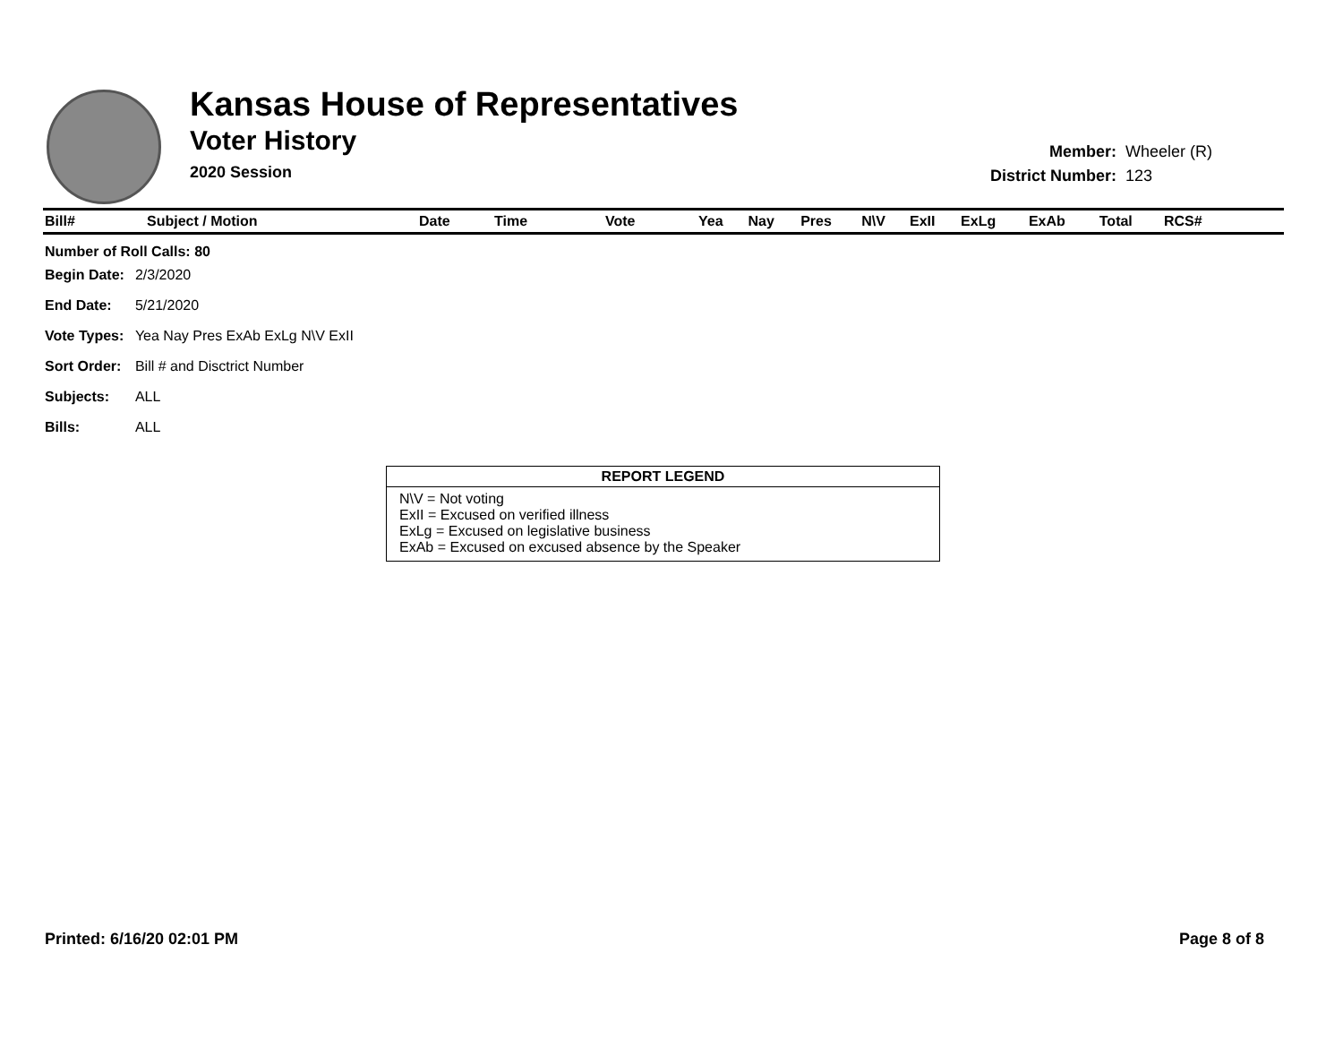Kansas House of Representatives
Voter History
2020 Session
| Member: | Wheeler (R) |
| District Number: | 123 |
| Bill# | Subject / Motion | Date | Time | Vote | Yea | Nay | Pres | N\V | ExII | ExLg | ExAb | Total | RCS# | |
| --- | --- | --- | --- | --- | --- | --- | --- | --- | --- | --- | --- | --- | --- | --- |
Number of Roll Calls: 80
| Begin Date: | 2/3/2020 |
| End Date: | 5/21/2020 |
| Vote Types: | Yea Nay Pres ExAb ExLg N\V ExII |
| Sort Order: | Bill # and Disctrict Number |
| Subjects: | ALL |
| Bills: | ALL |
REPORT LEGEND
N\V = Not voting
ExII = Excused on verified illness
ExLg = Excused on legislative business
ExAb = Excused on excused absence by the Speaker
Printed: 6/16/20 02:01 PM Page 8 of 8